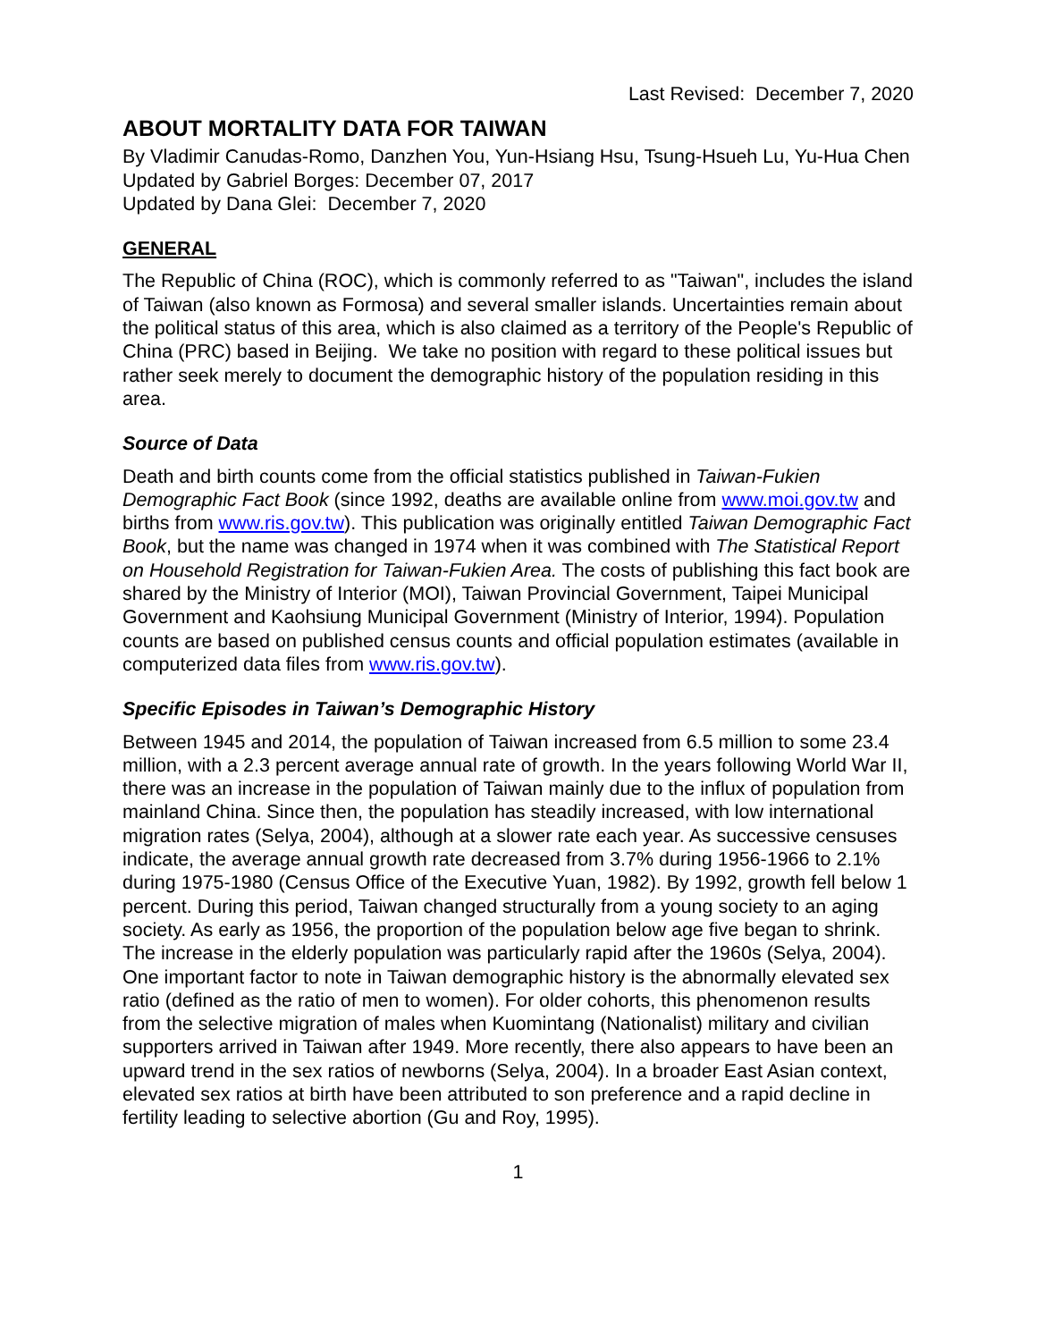Last Revised: December 7, 2020
ABOUT MORTALITY DATA FOR TAIWAN
By Vladimir Canudas-Romo, Danzhen You, Yun-Hsiang Hsu, Tsung-Hsueh Lu, Yu-Hua Chen
Updated by Gabriel Borges: December 07, 2017
Updated by Dana Glei: December 7, 2020
GENERAL
The Republic of China (ROC), which is commonly referred to as "Taiwan", includes the island of Taiwan (also known as Formosa) and several smaller islands. Uncertainties remain about the political status of this area, which is also claimed as a territory of the People's Republic of China (PRC) based in Beijing. We take no position with regard to these political issues but rather seek merely to document the demographic history of the population residing in this area.
Source of Data
Death and birth counts come from the official statistics published in Taiwan-Fukien Demographic Fact Book (since 1992, deaths are available online from www.moi.gov.tw and births from www.ris.gov.tw). This publication was originally entitled Taiwan Demographic Fact Book, but the name was changed in 1974 when it was combined with The Statistical Report on Household Registration for Taiwan-Fukien Area. The costs of publishing this fact book are shared by the Ministry of Interior (MOI), Taiwan Provincial Government, Taipei Municipal Government and Kaohsiung Municipal Government (Ministry of Interior, 1994). Population counts are based on published census counts and official population estimates (available in computerized data files from www.ris.gov.tw).
Specific Episodes in Taiwan’s Demographic History
Between 1945 and 2014, the population of Taiwan increased from 6.5 million to some 23.4 million, with a 2.3 percent average annual rate of growth. In the years following World War II, there was an increase in the population of Taiwan mainly due to the influx of population from mainland China. Since then, the population has steadily increased, with low international migration rates (Selya, 2004), although at a slower rate each year. As successive censuses indicate, the average annual growth rate decreased from 3.7% during 1956-1966 to 2.1% during 1975-1980 (Census Office of the Executive Yuan, 1982). By 1992, growth fell below 1 percent. During this period, Taiwan changed structurally from a young society to an aging society. As early as 1956, the proportion of the population below age five began to shrink. The increase in the elderly population was particularly rapid after the 1960s (Selya, 2004).
One important factor to note in Taiwan demographic history is the abnormally elevated sex ratio (defined as the ratio of men to women). For older cohorts, this phenomenon results from the selective migration of males when Kuomintang (Nationalist) military and civilian supporters arrived in Taiwan after 1949. More recently, there also appears to have been an upward trend in the sex ratios of newborns (Selya, 2004). In a broader East Asian context, elevated sex ratios at birth have been attributed to son preference and a rapid decline in fertility leading to selective abortion (Gu and Roy, 1995).
1